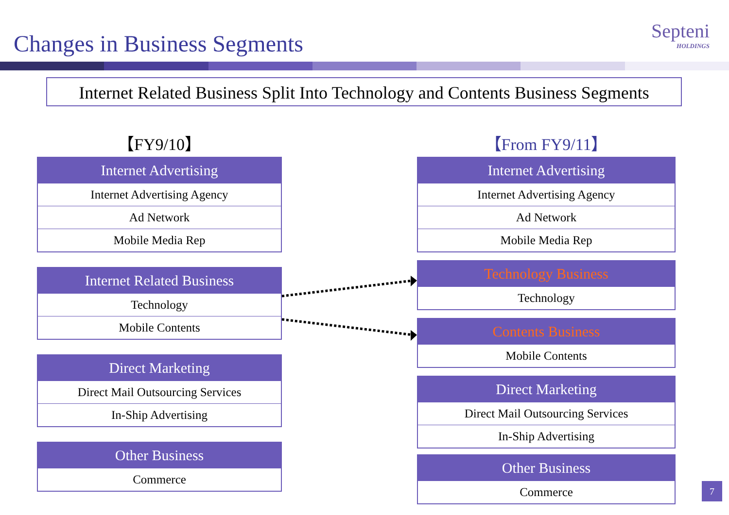Changes in Business Segments Septeni
HOLDINGS
Internet Related Business Split Into Technology and Contents Business Segments
【FY9/10】
| Internet Advertising |
| --- |
| Internet Advertising Agency |
| Ad Network |
| Mobile Media Rep |
| Internet Related Business |
| --- |
| Technology |
| Mobile Contents |
| Direct Marketing |
| --- |
| Direct Mail Outsourcing Services |
| In-Ship Advertising |
| Other Business |
| --- |
| Commerce |
【From FY9/11】
| Internet Advertising |
| --- |
| Internet Advertising Agency |
| Ad Network |
| Mobile Media Rep |
| Technology Business |
| --- |
| Technology |
| Contents Business |
| --- |
| Mobile Contents |
| Direct Marketing |
| --- |
| Direct Mail Outsourcing Services |
| In-Ship Advertising |
| Other Business |
| --- |
| Commerce |
7